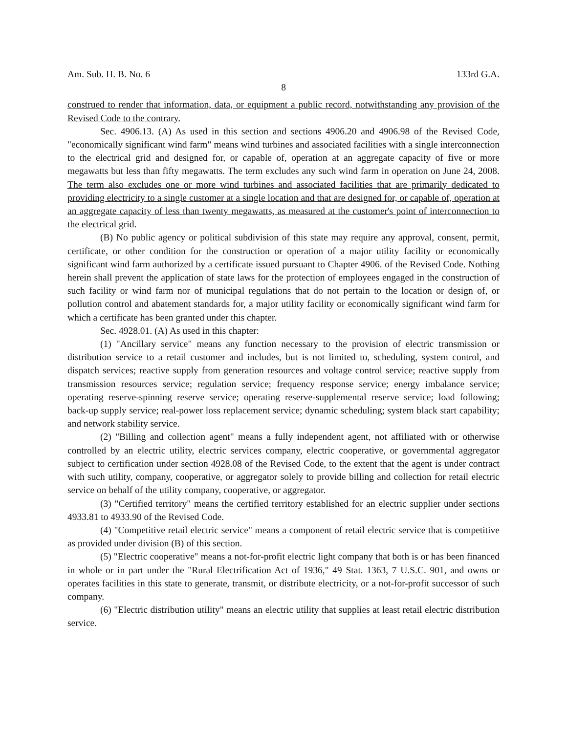Am. Sub. H. B. No. 6 133rd G.A.
8
construed to render that information, data, or equipment a public record, notwithstanding any provision of the Revised Code to the contrary.
Sec. 4906.13. (A) As used in this section and sections 4906.20 and 4906.98 of the Revised Code, "economically significant wind farm" means wind turbines and associated facilities with a single interconnection to the electrical grid and designed for, or capable of, operation at an aggregate capacity of five or more megawatts but less than fifty megawatts. The term excludes any such wind farm in operation on June 24, 2008. The term also excludes one or more wind turbines and associated facilities that are primarily dedicated to providing electricity to a single customer at a single location and that are designed for, or capable of, operation at an aggregate capacity of less than twenty megawatts, as measured at the customer's point of interconnection to the electrical grid.
(B) No public agency or political subdivision of this state may require any approval, consent, permit, certificate, or other condition for the construction or operation of a major utility facility or economically significant wind farm authorized by a certificate issued pursuant to Chapter 4906. of the Revised Code. Nothing herein shall prevent the application of state laws for the protection of employees engaged in the construction of such facility or wind farm nor of municipal regulations that do not pertain to the location or design of, or pollution control and abatement standards for, a major utility facility or economically significant wind farm for which a certificate has been granted under this chapter.
Sec. 4928.01. (A) As used in this chapter:
(1) "Ancillary service" means any function necessary to the provision of electric transmission or distribution service to a retail customer and includes, but is not limited to, scheduling, system control, and dispatch services; reactive supply from generation resources and voltage control service; reactive supply from transmission resources service; regulation service; frequency response service; energy imbalance service; operating reserve-spinning reserve service; operating reserve-supplemental reserve service; load following; back-up supply service; real-power loss replacement service; dynamic scheduling; system black start capability; and network stability service.
(2) "Billing and collection agent" means a fully independent agent, not affiliated with or otherwise controlled by an electric utility, electric services company, electric cooperative, or governmental aggregator subject to certification under section 4928.08 of the Revised Code, to the extent that the agent is under contract with such utility, company, cooperative, or aggregator solely to provide billing and collection for retail electric service on behalf of the utility company, cooperative, or aggregator.
(3) "Certified territory" means the certified territory established for an electric supplier under sections 4933.81 to 4933.90 of the Revised Code.
(4) "Competitive retail electric service" means a component of retail electric service that is competitive as provided under division (B) of this section.
(5) "Electric cooperative" means a not-for-profit electric light company that both is or has been financed in whole or in part under the "Rural Electrification Act of 1936," 49 Stat. 1363, 7 U.S.C. 901, and owns or operates facilities in this state to generate, transmit, or distribute electricity, or a not-for-profit successor of such company.
(6) "Electric distribution utility" means an electric utility that supplies at least retail electric distribution service.